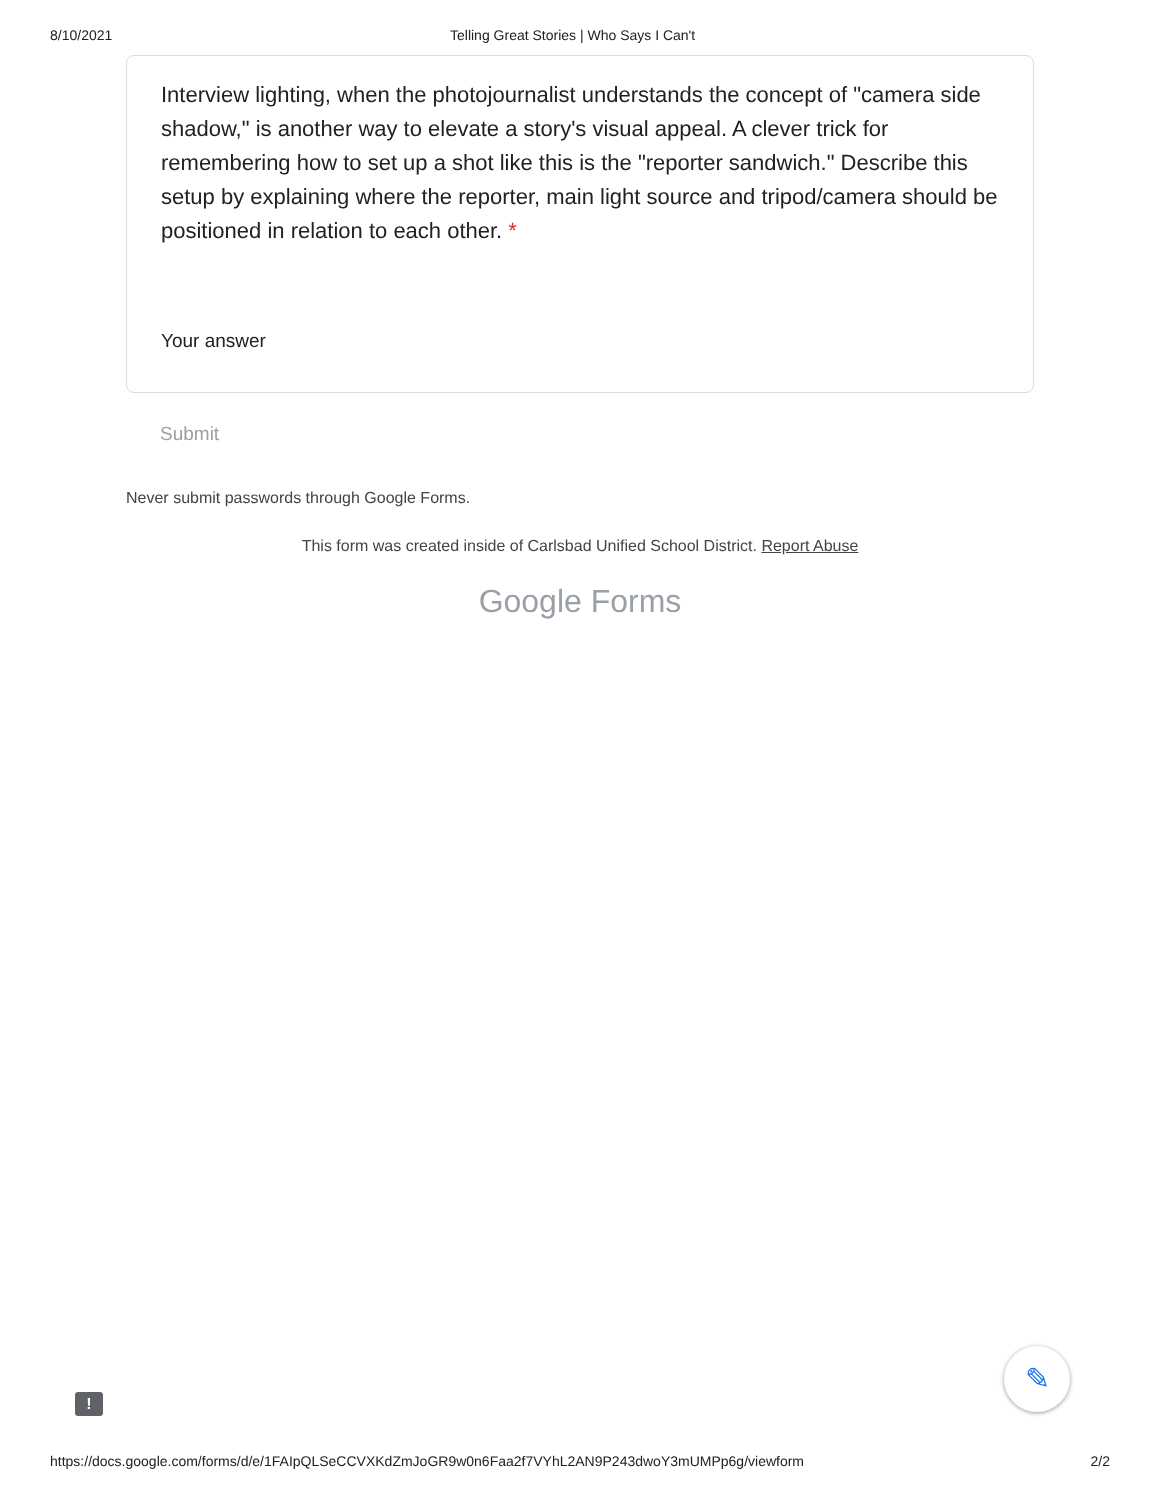8/10/2021 Telling Great Stories | Who Says I Can't
Interview lighting, when the photojournalist understands the concept of "camera side shadow," is another way to elevate a story's visual appeal. A clever trick for remembering how to set up a shot like this is the "reporter sandwich." Describe this setup by explaining where the reporter, main light source and tripod/camera should be positioned in relation to each other. *
Your answer
Submit
Never submit passwords through Google Forms.
This form was created inside of Carlsbad Unified School District. Report Abuse
Google Forms
!
✎
https://docs.google.com/forms/d/e/1FAIpQLSeCCVXKdZmJoGR9w0n6Faa2f7VYhL2AN9P243dwoY3mUMPp6g/viewform 2/2